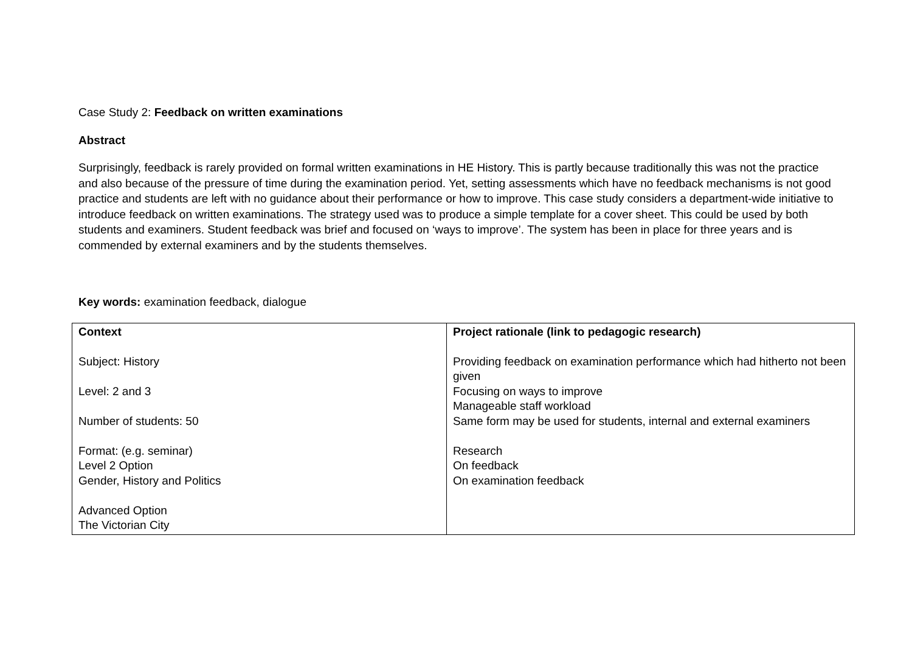Case Study 2: Feedback on written examinations
Abstract
Surprisingly, feedback is rarely provided on formal written examinations in HE History. This is partly because traditionally this was not the practice and also because of the pressure of time during the examination period. Yet, setting assessments which have no feedback mechanisms is not good practice and students are left with no guidance about their performance or how to improve. This case study considers a department-wide initiative to introduce feedback on written examinations. The strategy used was to produce a simple template for a cover sheet. This could be used by both students and examiners. Student feedback was brief and focused on ‘ways to improve’. The system has been in place for three years and is commended by external examiners and by the students themselves.
Key words: examination feedback, dialogue
| Context Subject: History Level: 2 and 3 Number of students: 50 Format: (e.g. seminar) Level 2 Option Gender, History and Politics Advanced Option The Victorian City | Project rationale (link to pedagogic research) Providing feedback on examination performance which had hitherto not been given Focusing on ways to improve Manageable staff workload Same form may be used for students, internal and external examiners Research On feedback On examination feedback |